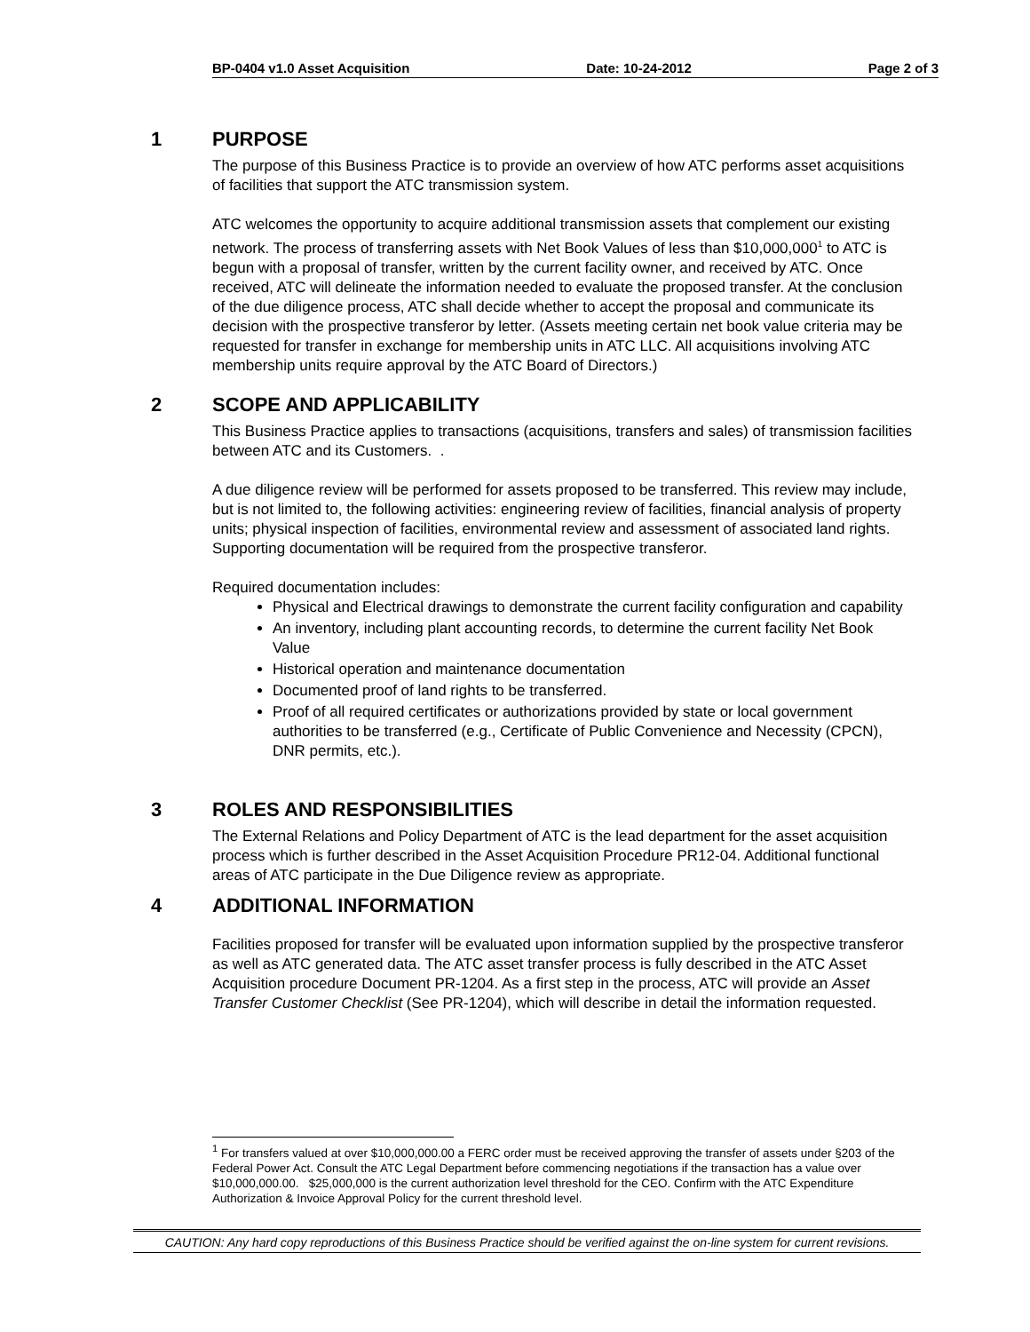BP-0404 v1.0 Asset Acquisition Date: 10-24-2012 Page 2 of 3
1 PURPOSE
The purpose of this Business Practice is to provide an overview of how ATC performs asset acquisitions of facilities that support the ATC transmission system.
ATC welcomes the opportunity to acquire additional transmission assets that complement our existing network. The process of transferring assets with Net Book Values of less than $10,000,000<sup>1</sup> to ATC is begun with a proposal of transfer, written by the current facility owner, and received by ATC. Once received, ATC will delineate the information needed to evaluate the proposed transfer. At the conclusion of the due diligence process, ATC shall decide whether to accept the proposal and communicate its decision with the prospective transferor by letter. (Assets meeting certain net book value criteria may be requested for transfer in exchange for membership units in ATC LLC. All acquisitions involving ATC membership units require approval by the ATC Board of Directors.)
2 SCOPE AND APPLICABILITY
This Business Practice applies to transactions (acquisitions, transfers and sales) of transmission facilities between ATC and its Customers. .
A due diligence review will be performed for assets proposed to be transferred. This review may include, but is not limited to, the following activities: engineering review of facilities, financial analysis of property units; physical inspection of facilities, environmental review and assessment of associated land rights. Supporting documentation will be required from the prospective transferor.
Required documentation includes:
Physical and Electrical drawings to demonstrate the current facility configuration and capability
An inventory, including plant accounting records, to determine the current facility Net Book Value
Historical operation and maintenance documentation
Documented proof of land rights to be transferred.
Proof of all required certificates or authorizations provided by state or local government authorities to be transferred (e.g., Certificate of Public Convenience and Necessity (CPCN), DNR permits, etc.).
3 ROLES AND RESPONSIBILITIES
The External Relations and Policy Department of ATC is the lead department for the asset acquisition process which is further described in the Asset Acquisition Procedure PR12-04. Additional functional areas of ATC participate in the Due Diligence review as appropriate.
4 ADDITIONAL INFORMATION
Facilities proposed for transfer will be evaluated upon information supplied by the prospective transferor as well as ATC generated data. The ATC asset transfer process is fully described in the ATC Asset Acquisition procedure Document PR-1204. As a first step in the process, ATC will provide an Asset Transfer Customer Checklist (See PR-1204), which will describe in detail the information requested.
<sup>1</sup> For transfers valued at over $10,000,000.00 a FERC order must be received approving the transfer of assets under §203 of the Federal Power Act. Consult the ATC Legal Department before commencing negotiations if the transaction has a value over $10,000,000.00. $25,000,000 is the current authorization level threshold for the CEO. Confirm with the ATC Expenditure Authorization & Invoice Approval Policy for the current threshold level.
CAUTION: Any hard copy reproductions of this Business Practice should be verified against the on-line system for current revisions.